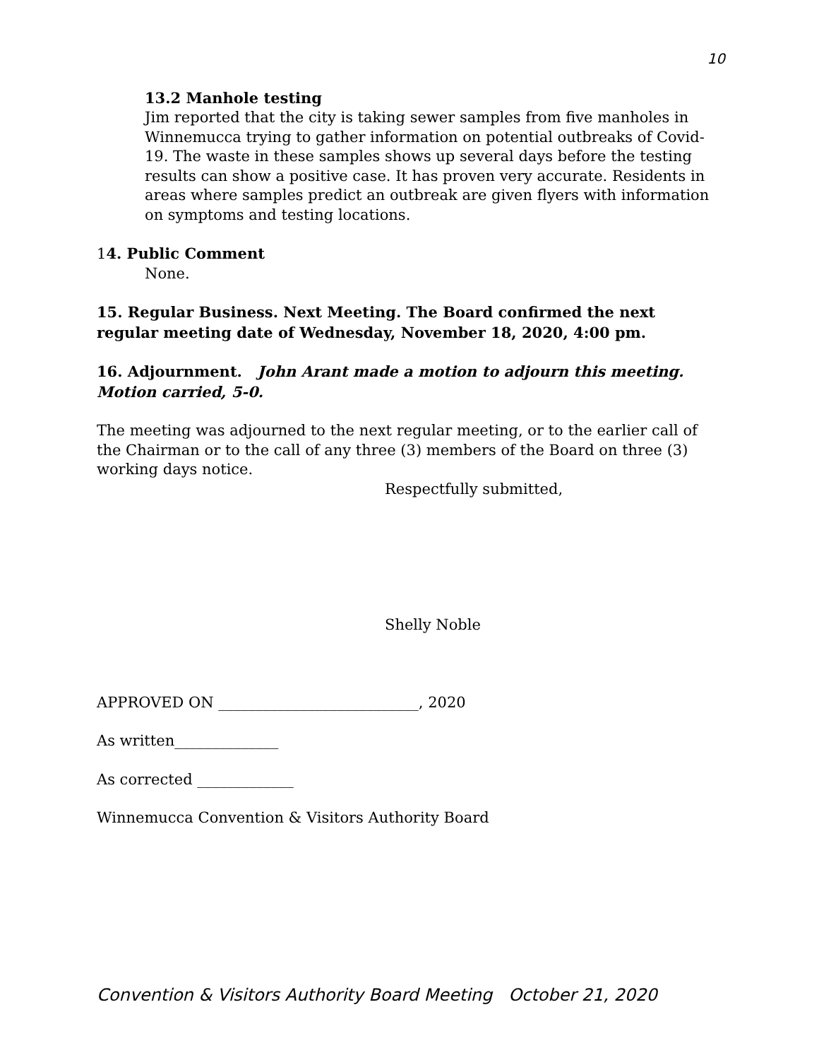10
13.2 Manhole testing
Jim reported that the city is taking sewer samples from five manholes in Winnemucca trying to gather information on potential outbreaks of Covid-19. The waste in these samples shows up several days before the testing results can show a positive case. It has proven very accurate. Residents in areas where samples predict an outbreak are given flyers with information on symptoms and testing locations.
14. Public Comment
None.
15. Regular Business. Next Meeting. The Board confirmed the next regular meeting date of Wednesday, November 18, 2020, 4:00 pm.
16. Adjournment. John Arant made a motion to adjourn this meeting. Motion carried, 5-0.
The meeting was adjourned to the next regular meeting, or to the earlier call of the Chairman or to the call of any three (3) members of the Board on three (3) working days notice.
Respectfully submitted,
Shelly Noble
APPROVED ON ___________________________, 2020
As written______________
As corrected _____________
Winnemucca Convention & Visitors Authority Board
Convention & Visitors Authority Board Meeting October 21, 2020